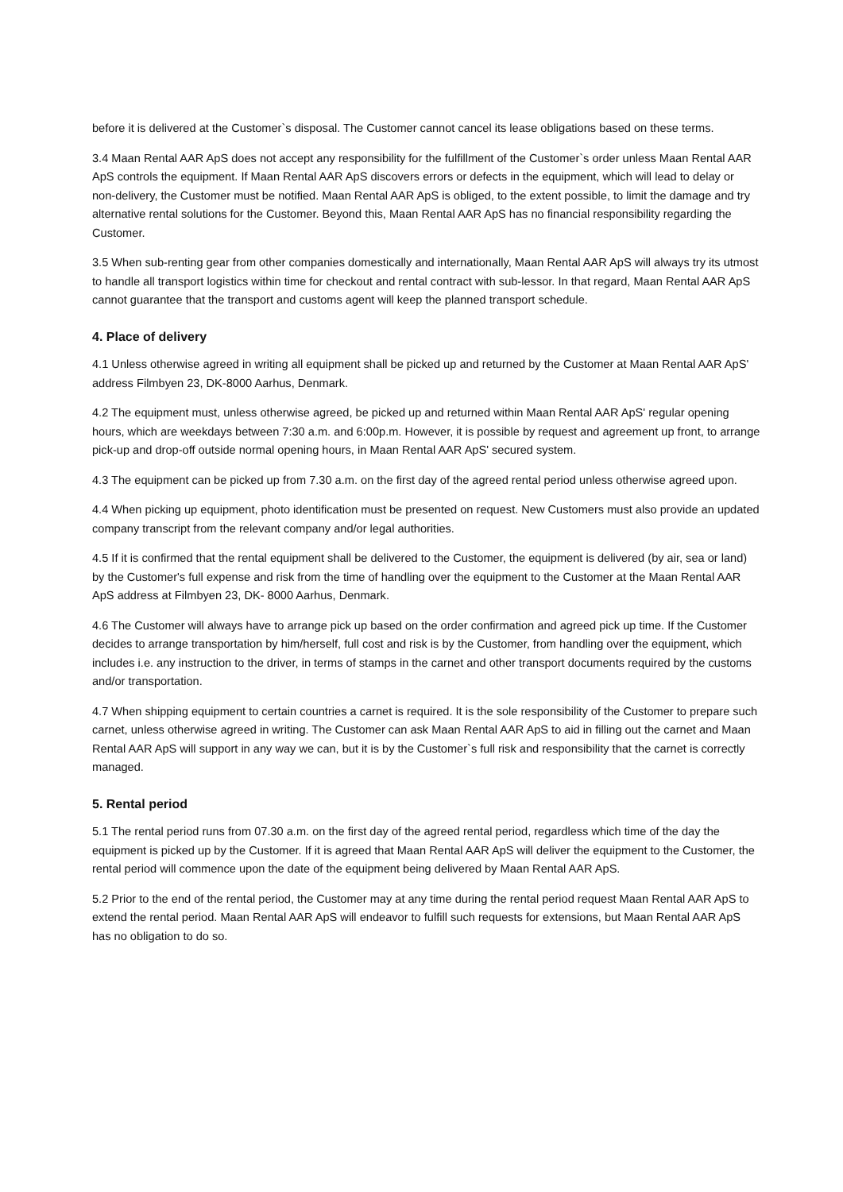before it is delivered at the Customer`s disposal. The Customer cannot cancel its lease obligations based on these terms.
3.4 Maan Rental AAR ApS does not accept any responsibility for the fulfillment of the Customer`s order unless Maan Rental AAR ApS controls the equipment. If Maan Rental AAR ApS discovers errors or defects in the equipment, which will lead to delay or non-delivery, the Customer must be notified. Maan Rental AAR ApS is obliged, to the extent possible, to limit the damage and try alternative rental solutions for the Customer. Beyond this, Maan Rental AAR ApS has no financial responsibility regarding the Customer.
3.5 When sub-renting gear from other companies domestically and internationally, Maan Rental AAR ApS will always try its utmost to handle all transport logistics within time for checkout and rental contract with sub-lessor. In that regard, Maan Rental AAR ApS cannot guarantee that the transport and customs agent will keep the planned transport schedule.
4. Place of delivery
4.1 Unless otherwise agreed in writing all equipment shall be picked up and returned by the Customer at Maan Rental AAR ApS' address Filmbyen 23, DK-8000 Aarhus, Denmark.
4.2 The equipment must, unless otherwise agreed, be picked up and returned within Maan Rental AAR ApS' regular opening hours, which are weekdays between 7:30 a.m. and 6:00p.m. However, it is possible by request and agreement up front, to arrange pick-up and drop-off outside normal opening hours, in Maan Rental AAR ApS' secured system.
4.3 The equipment can be picked up from 7.30 a.m. on the first day of the agreed rental period unless otherwise agreed upon.
4.4 When picking up equipment, photo identification must be presented on request. New Customers must also provide an updated company transcript from the relevant company and/or legal authorities.
4.5 If it is confirmed that the rental equipment shall be delivered to the Customer, the equipment is delivered (by air, sea or land) by the Customer's full expense and risk from the time of handling over the equipment to the Customer at the Maan Rental AAR ApS address at Filmbyen 23, DK- 8000 Aarhus, Denmark.
4.6 The Customer will always have to arrange pick up based on the order confirmation and agreed pick up time. If the Customer decides to arrange transportation by him/herself, full cost and risk is by the Customer, from handling over the equipment, which includes i.e. any instruction to the driver, in terms of stamps in the carnet and other transport documents required by the customs and/or transportation.
4.7 When shipping equipment to certain countries a carnet is required. It is the sole responsibility of the Customer to prepare such carnet, unless otherwise agreed in writing. The Customer can ask Maan Rental AAR ApS to aid in filling out the carnet and Maan Rental AAR ApS will support in any way we can, but it is by the Customer`s full risk and responsibility that the carnet is correctly managed.
5. Rental period
5.1 The rental period runs from 07.30 a.m. on the first day of the agreed rental period, regardless which time of the day the equipment is picked up by the Customer. If it is agreed that Maan Rental AAR ApS will deliver the equipment to the Customer, the rental period will commence upon the date of the equipment being delivered by Maan Rental AAR ApS.
5.2 Prior to the end of the rental period, the Customer may at any time during the rental period request Maan Rental AAR ApS to extend the rental period. Maan Rental AAR ApS will endeavor to fulfill such requests for extensions, but Maan Rental AAR ApS has no obligation to do so.